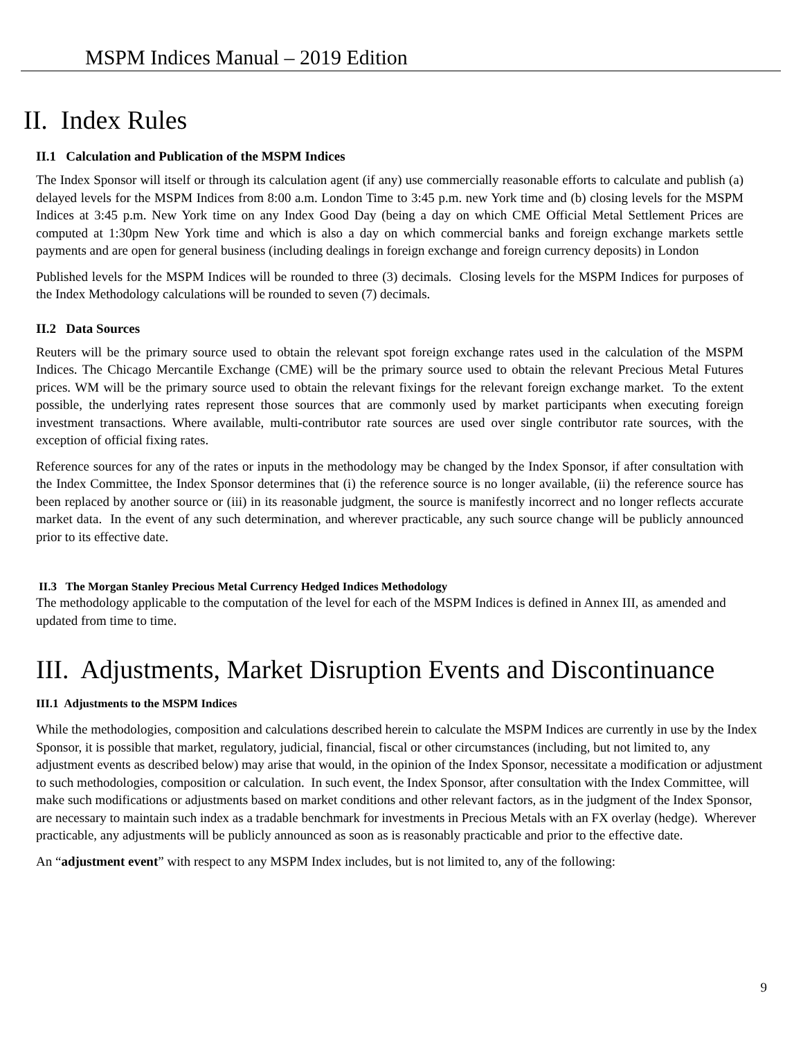MSPM Indices Manual – 2019 Edition
II. Index Rules
II.1 Calculation and Publication of the MSPM Indices
The Index Sponsor will itself or through its calculation agent (if any) use commercially reasonable efforts to calculate and publish (a) delayed levels for the MSPM Indices from 8:00 a.m. London Time to 3:45 p.m. new York time and (b) closing levels for the MSPM Indices at 3:45 p.m. New York time on any Index Good Day (being a day on which CME Official Metal Settlement Prices are computed at 1:30pm New York time and which is also a day on which commercial banks and foreign exchange markets settle payments and are open for general business (including dealings in foreign exchange and foreign currency deposits) in London
Published levels for the MSPM Indices will be rounded to three (3) decimals. Closing levels for the MSPM Indices for purposes of the Index Methodology calculations will be rounded to seven (7) decimals.
II.2 Data Sources
Reuters will be the primary source used to obtain the relevant spot foreign exchange rates used in the calculation of the MSPM Indices. The Chicago Mercantile Exchange (CME) will be the primary source used to obtain the relevant Precious Metal Futures prices. WM will be the primary source used to obtain the relevant fixings for the relevant foreign exchange market. To the extent possible, the underlying rates represent those sources that are commonly used by market participants when executing foreign investment transactions. Where available, multi-contributor rate sources are used over single contributor rate sources, with the exception of official fixing rates.
Reference sources for any of the rates or inputs in the methodology may be changed by the Index Sponsor, if after consultation with the Index Committee, the Index Sponsor determines that (i) the reference source is no longer available, (ii) the reference source has been replaced by another source or (iii) in its reasonable judgment, the source is manifestly incorrect and no longer reflects accurate market data. In the event of any such determination, and wherever practicable, any such source change will be publicly announced prior to its effective date.
II.3 The Morgan Stanley Precious Metal Currency Hedged Indices Methodology
The methodology applicable to the computation of the level for each of the MSPM Indices is defined in Annex III, as amended and updated from time to time.
III. Adjustments, Market Disruption Events and Discontinuance
III.1 Adjustments to the MSPM Indices
While the methodologies, composition and calculations described herein to calculate the MSPM Indices are currently in use by the Index Sponsor, it is possible that market, regulatory, judicial, financial, fiscal or other circumstances (including, but not limited to, any adjustment events as described below) may arise that would, in the opinion of the Index Sponsor, necessitate a modification or adjustment to such methodologies, composition or calculation. In such event, the Index Sponsor, after consultation with the Index Committee, will make such modifications or adjustments based on market conditions and other relevant factors, as in the judgment of the Index Sponsor, are necessary to maintain such index as a tradable benchmark for investments in Precious Metals with an FX overlay (hedge). Wherever practicable, any adjustments will be publicly announced as soon as is reasonably practicable and prior to the effective date.
An “adjustment event” with respect to any MSPM Index includes, but is not limited to, any of the following:
9